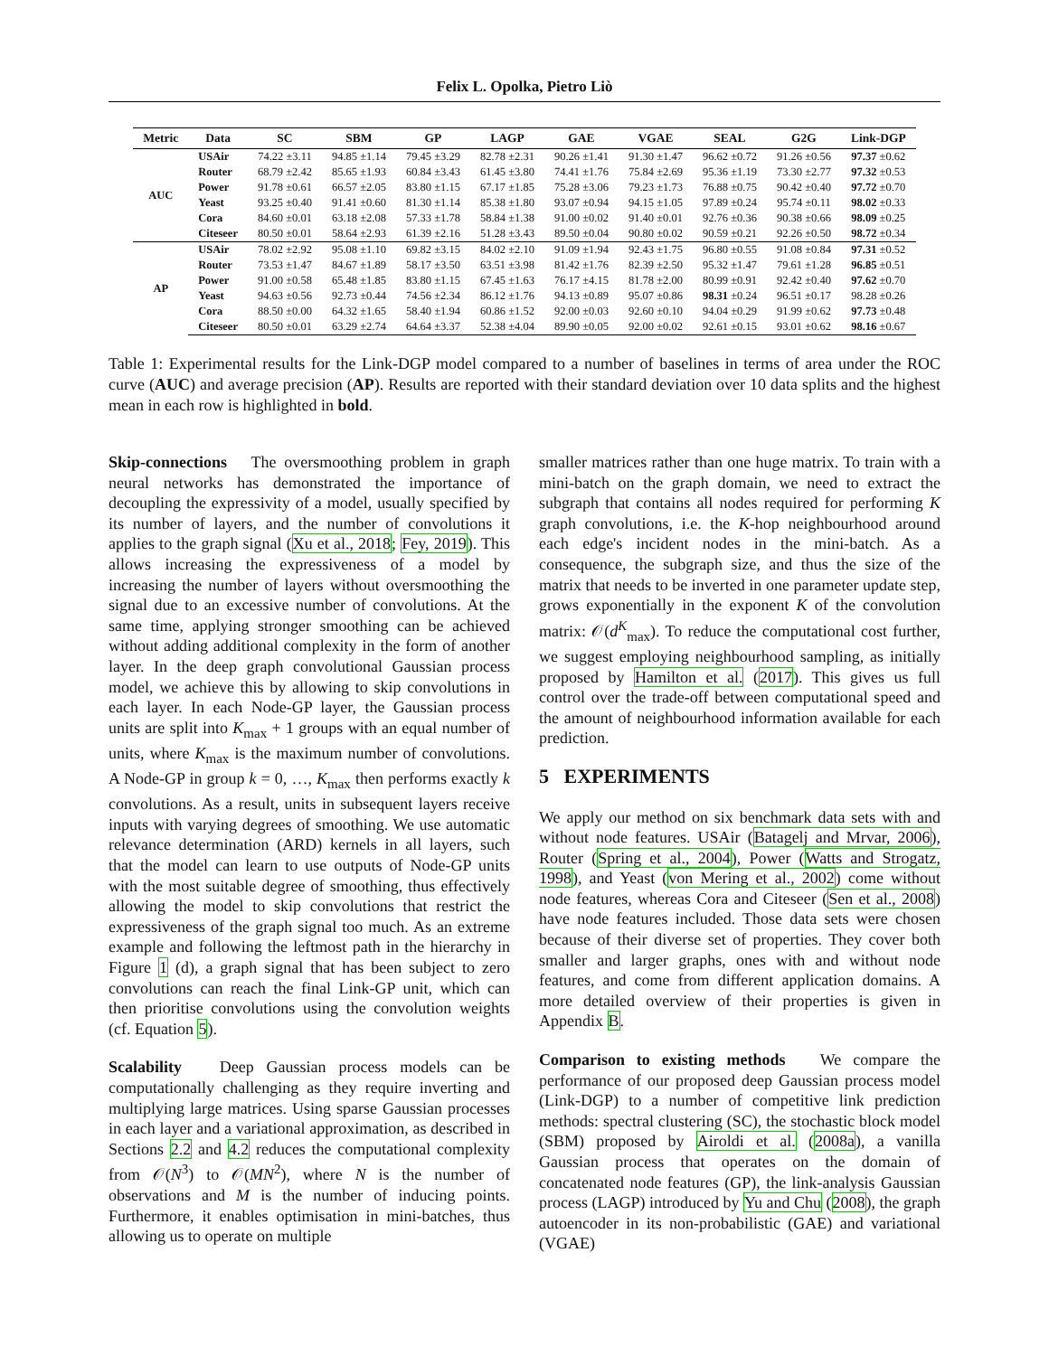Felix L. Opolka, Pietro Liò
| Metric | Data | SC | SBM | GP | LAGP | GAE | VGAE | SEAL | G2G | Link-DGP |
| --- | --- | --- | --- | --- | --- | --- | --- | --- | --- | --- |
| AUC | USAir | 74.22 ±3.11 | 94.85 ±1.14 | 79.45 ±3.29 | 82.78 ±2.31 | 90.26 ±1.41 | 91.30 ±1.47 | 96.62 ±0.72 | 91.26 ±0.56 | 97.37 ±0.62 |
| | Router | 68.79 ±2.42 | 85.65 ±1.93 | 60.84 ±3.43 | 61.45 ±3.80 | 74.41 ±1.76 | 75.84 ±2.69 | 95.36 ±1.19 | 73.30 ±2.77 | 97.32 ±0.53 |
| | Power | 91.78 ±0.61 | 66.57 ±2.05 | 83.80 ±1.15 | 67.17 ±1.85 | 75.28 ±3.06 | 79.23 ±1.73 | 76.88 ±0.75 | 90.42 ±0.40 | 97.72 ±0.70 |
| | Yeast | 93.25 ±0.40 | 91.41 ±0.60 | 81.30 ±1.14 | 85.38 ±1.80 | 93.07 ±0.94 | 94.15 ±1.05 | 97.89 ±0.24 | 95.74 ±0.11 | 98.02 ±0.33 |
| | Cora | 84.60 ±0.01 | 63.18 ±2.08 | 57.33 ±1.78 | 58.84 ±1.38 | 91.00 ±0.02 | 91.40 ±0.01 | 92.76 ±0.36 | 90.38 ±0.66 | 98.09 ±0.25 |
| | Citeseer | 80.50 ±0.01 | 58.64 ±2.93 | 61.39 ±2.16 | 51.28 ±3.43 | 89.50 ±0.04 | 90.80 ±0.02 | 90.59 ±0.21 | 92.26 ±0.50 | 98.72 ±0.34 |
| AP | USAir | 78.02 ±2.92 | 95.08 ±1.10 | 69.82 ±3.15 | 84.02 ±2.10 | 91.09 ±1.94 | 92.43 ±1.75 | 96.80 ±0.55 | 91.08 ±0.84 | 97.31 ±0.52 |
| | Router | 73.53 ±1.47 | 84.67 ±1.89 | 58.17 ±3.50 | 63.51 ±3.98 | 81.42 ±1.76 | 82.39 ±2.50 | 95.32 ±1.47 | 79.61 ±1.28 | 96.85 ±0.51 |
| | Power | 91.00 ±0.58 | 65.48 ±1.85 | 83.80 ±1.15 | 67.45 ±1.63 | 76.17 ±4.15 | 81.78 ±2.00 | 80.99 ±0.91 | 92.42 ±0.40 | 97.62 ±0.70 |
| | Yeast | 94.63 ±0.56 | 92.73 ±0.44 | 74.56 ±2.34 | 86.12 ±1.76 | 94.13 ±0.89 | 95.07 ±0.86 | 98.31 ±0.24 | 96.51 ±0.17 | 98.28 ±0.26 |
| | Cora | 88.50 ±0.00 | 64.32 ±1.65 | 58.40 ±1.94 | 60.86 ±1.52 | 92.00 ±0.03 | 92.60 ±0.10 | 94.04 ±0.29 | 91.99 ±0.62 | 97.73 ±0.48 |
| | Citeseer | 80.50 ±0.01 | 63.29 ±2.74 | 64.64 ±3.37 | 52.38 ±4.04 | 89.90 ±0.05 | 92.00 ±0.02 | 92.61 ±0.15 | 93.01 ±0.62 | 98.16 ±0.67 |
Table 1: Experimental results for the Link-DGP model compared to a number of baselines in terms of area under the ROC curve (AUC) and average precision (AP). Results are reported with their standard deviation over 10 data splits and the highest mean in each row is highlighted in bold.
Skip-connections The oversmoothing problem in graph neural networks has demonstrated the importance of decoupling the expressivity of a model, usually specified by its number of layers, and the number of convolutions it applies to the graph signal (Xu et al., 2018; Fey, 2019). This allows increasing the expressiveness of a model by increasing the number of layers without oversmoothing the signal due to an excessive number of convolutions. At the same time, applying stronger smoothing can be achieved without adding additional complexity in the form of another layer. In the deep graph convolutional Gaussian process model, we achieve this by allowing to skip convolutions in each layer. In each Node-GP layer, the Gaussian process units are split into K<sub>max</sub> + 1 groups with an equal number of units, where K<sub>max</sub> is the maximum number of convolutions. A Node-GP in group k = 0, …, K<sub>max</sub> then performs exactly k convolutions. As a result, units in subsequent layers receive inputs with varying degrees of smoothing. We use automatic relevance determination (ARD) kernels in all layers, such that the model can learn to use outputs of Node-GP units with the most suitable degree of smoothing, thus effectively allowing the model to skip convolutions that restrict the expressiveness of the graph signal too much. As an extreme example and following the leftmost path in the hierarchy in Figure 1 (d), a graph signal that has been subject to zero convolutions can reach the final Link-GP unit, which can then prioritise convolutions using the convolution weights (cf. Equation 5).
Scalability Deep Gaussian process models can be computationally challenging as they require inverting and multiplying large matrices. Using sparse Gaussian processes in each layer and a variational approximation, as described in Sections 2.2 and 4.2 reduces the computational complexity from 𝒪(N<sup>3</sup>) to 𝒪(MN<sup>2</sup>), where N is the number of observations and M is the number of inducing points. Furthermore, it enables optimisation in mini-batches, thus allowing us to operate on multiple
smaller matrices rather than one huge matrix. To train with a mini-batch on the graph domain, we need to extract the subgraph that contains all nodes required for performing K graph convolutions, i.e. the K-hop neighbourhood around each edge's incident nodes in the mini-batch. As a consequence, the subgraph size, and thus the size of the matrix that needs to be inverted in one parameter update step, grows exponentially in the exponent K of the convolution matrix: 𝒪(d<sup>K</sup><sub>max</sub>). To reduce the computational cost further, we suggest employing neighbourhood sampling, as initially proposed by Hamilton et al. (2017). This gives us full control over the trade-off between computational speed and the amount of neighbourhood information available for each prediction.
5 EXPERIMENTS
We apply our method on six benchmark data sets with and without node features. USAir (Batagelj and Mrvar, 2006), Router (Spring et al., 2004), Power (Watts and Strogatz, 1998), and Yeast (von Mering et al., 2002) come without node features, whereas Cora and Citeseer (Sen et al., 2008) have node features included. Those data sets were chosen because of their diverse set of properties. They cover both smaller and larger graphs, ones with and without node features, and come from different application domains. A more detailed overview of their properties is given in Appendix B.
Comparison to existing methods We compare the performance of our proposed deep Gaussian process model (Link-DGP) to a number of competitive link prediction methods: spectral clustering (SC), the stochastic block model (SBM) proposed by Airoldi et al. (2008a), a vanilla Gaussian process that operates on the domain of concatenated node features (GP), the link-analysis Gaussian process (LAGP) introduced by Yu and Chu (2008), the graph autoencoder in its non-probabilistic (GAE) and variational (VGAE)